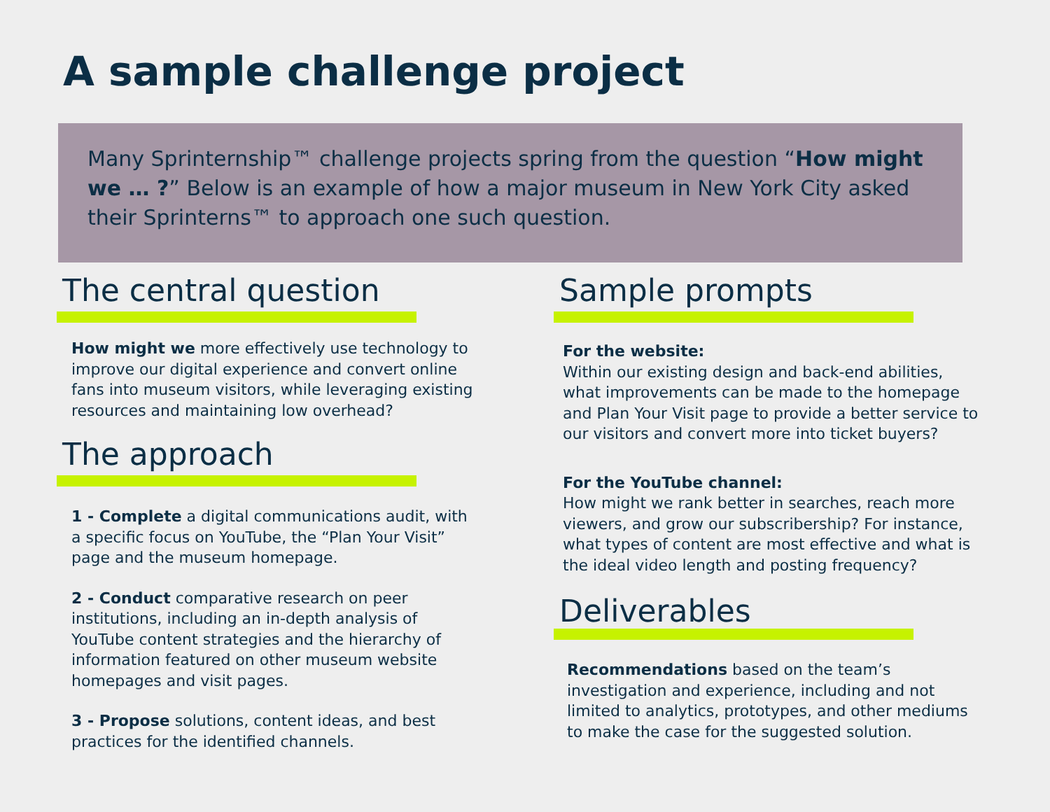A sample challenge project
Many Sprinternship™ challenge projects spring from the question “How might we … ?” Below is an example of how a major museum in New York City asked their Sprinterns™ to approach one such question.
The central question
How might we more effectively use technology to improve our digital experience and convert online fans into museum visitors, while leveraging existing resources and maintaining low overhead?
The approach
1 - Complete a digital communications audit, with a specific focus on YouTube, the “Plan Your Visit” page and the museum homepage.
2 - Conduct comparative research on peer institutions, including an in-depth analysis of YouTube content strategies and the hierarchy of information featured on other museum website homepages and visit pages.
3 - Propose solutions, content ideas, and best practices for the identified channels.
Sample prompts
For the website:
Within our existing design and back-end abilities, what improvements can be made to the homepage and Plan Your Visit page to provide a better service to our visitors and convert more into ticket buyers?
For the YouTube channel:
How might we rank better in searches, reach more viewers, and grow our subscribership? For instance, what types of content are most effective and what is the ideal video length and posting frequency?
Deliverables
Recommendations based on the team’s investigation and experience, including and not limited to analytics, prototypes, and other mediums to make the case for the suggested solution.